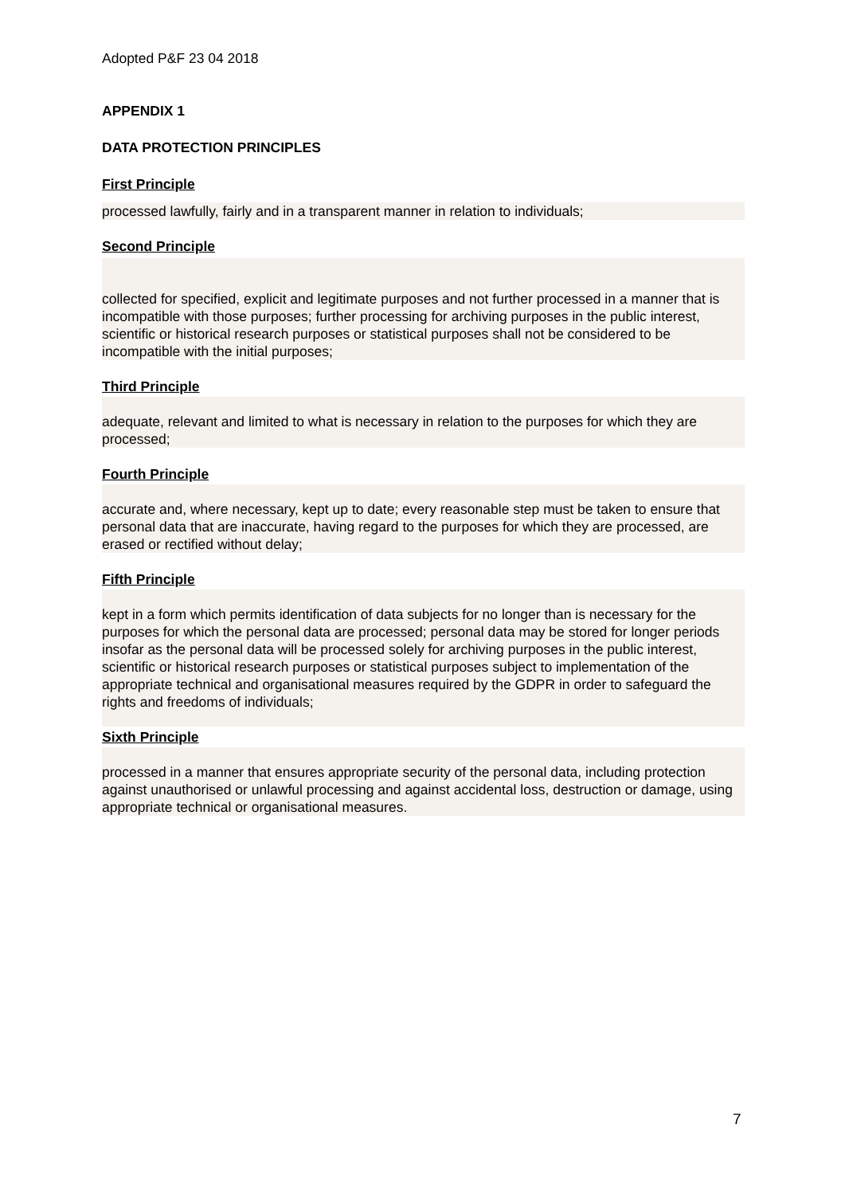Adopted P&F 23 04 2018
APPENDIX 1
DATA PROTECTION PRINCIPLES
First Principle
processed lawfully, fairly and in a transparent manner in relation to individuals;
Second Principle
collected for specified, explicit and legitimate purposes and not further processed in a manner that is incompatible with those purposes; further processing for archiving purposes in the public interest, scientific or historical research purposes or statistical purposes shall not be considered to be incompatible with the initial purposes;
Third Principle
adequate, relevant and limited to what is necessary in relation to the purposes for which they are processed;
Fourth Principle
accurate and, where necessary, kept up to date; every reasonable step must be taken to ensure that personal data that are inaccurate, having regard to the purposes for which they are processed, are erased or rectified without delay;
Fifth Principle
kept in a form which permits identification of data subjects for no longer than is necessary for the purposes for which the personal data are processed; personal data may be stored for longer periods insofar as the personal data will be processed solely for archiving purposes in the public interest, scientific or historical research purposes or statistical purposes subject to implementation of the appropriate technical and organisational measures required by the GDPR in order to safeguard the rights and freedoms of individuals;
Sixth Principle
processed in a manner that ensures appropriate security of the personal data, including protection against unauthorised or unlawful processing and against accidental loss, destruction or damage, using appropriate technical or organisational measures.
7